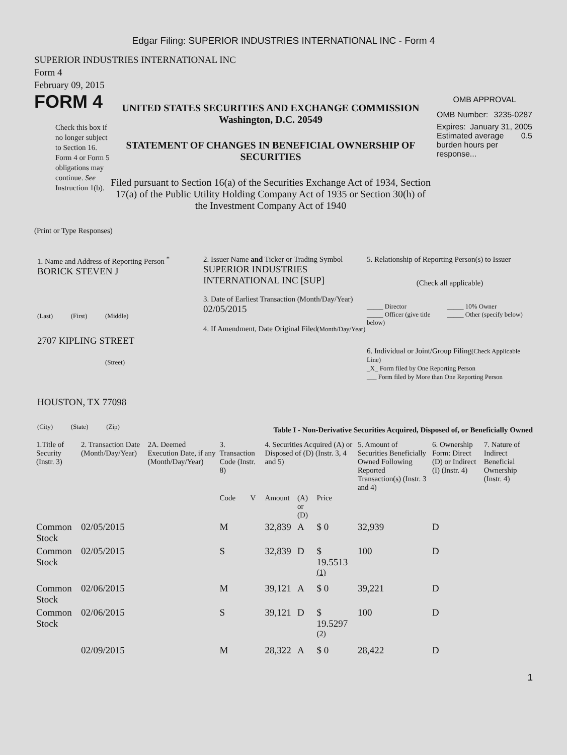Edgar Filing: SUPERIOR INDUSTRIES INTERNATIONAL INC - Form 4
SUPERIOR INDUSTRIES INTERNATIONAL INC
Form 4
February 09, 2015
FORM 4
Check this box if no longer subject to Section 16. Form 4 or Form 5 obligations may continue. See Instruction 1(b).
UNITED STATES SECURITIES AND EXCHANGE COMMISSION
Washington, D.C. 20549
STATEMENT OF CHANGES IN BENEFICIAL OWNERSHIP OF SECURITIES
Filed pursuant to Section 16(a) of the Securities Exchange Act of 1934, Section 17(a) of the Public Utility Holding Company Act of 1935 or Section 30(h) of the Investment Company Act of 1940
OMB APPROVAL
OMB Number: 3235-0287
Expires: January 31, 2005
Estimated average burden hours per response... 0.5
(Print or Type Responses)
1. Name and Address of Reporting Person <sup>*</sup>
BORICK STEVEN J
(Last) (First) (Middle)
2707 KIPLING STREET
(Street)
HOUSTON, TX 77098
(City) (State) (Zip)
2. Issuer Name and Ticker or Trading Symbol
SUPERIOR INDUSTRIES INTERNATIONAL INC [SUP]
3. Date of Earliest Transaction (Month/Day/Year)
02/05/2015
4. If Amendment, Date Original Filed(Month/Day/Year)
5. Relationship of Reporting Person(s) to Issuer
(Check all applicable)
_____ Director
_____ Officer (give title below)
_____ 10% Owner
_____ Other (specify below)
6. Individual or Joint/Group Filing(Check Applicable Line)
_X_ Form filed by One Reporting Person
___ Form filed by More than One Reporting Person
Table I - Non-Derivative Securities Acquired, Disposed of, or Beneficially Owned
| 1.Title of Security (Instr. 3) | 2. Transaction Date (Month/Day/Year) | 2A. Deemed Execution Date, if any (Month/Day/Year) | 3. Transaction Code (Instr. 8) | | 4. Securities Acquired (A) or Disposed of (D) (Instr. 3, 4 and 5) | | | 5. Amount of Securities Beneficially Owned Following Reported Transaction(s) (Instr. 3 and 4) | 6. Ownership Form: Direct (D) or Indirect (I) (Instr. 4) | 7. Nature of Indirect Beneficial Ownership (Instr. 4) |
| --- | --- | --- | --- | --- | --- | --- | --- | --- | --- | --- |
| | | | Code | V | Amount | (A) or (D) | Price | | | |
| Common Stock | 02/05/2015 | | M | | 32,839 | A | $ 0 | 32,939 | D | |
| Common Stock | 02/05/2015 | | S | | 32,839 | D | $ 19.5513 <sup>(1)</sup> | 100 | D | |
| Common Stock | 02/06/2015 | | M | | 39,121 | A | $ 0 | 39,221 | D | |
| Common Stock | 02/06/2015 | | S | | 39,121 | D | $ 19.5297 <sup>(2)</sup> | 100 | D | |
| | 02/09/2015 | | M | | 28,322 | A | $ 0 | 28,422 | D | |
1